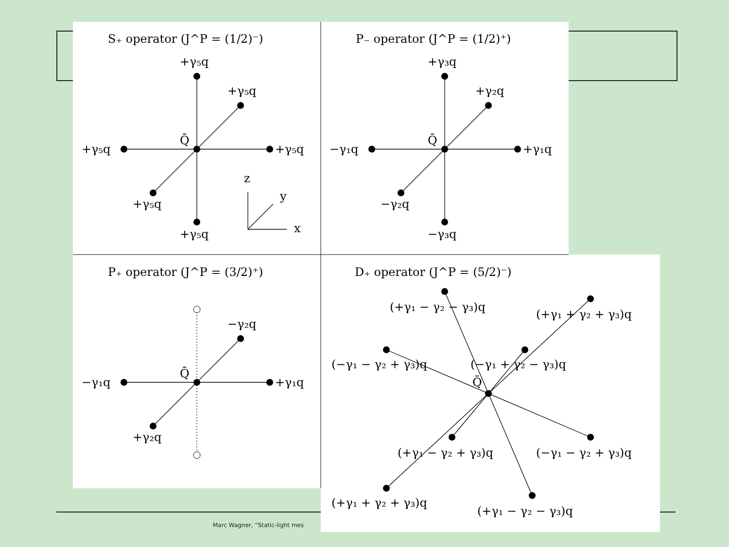Marc Wagner, “Static-light mes
S₊ operator (J^P = (1/2)⁻)
+γ₅q
+γ₅q
+γ₅q
+γ₅q
Q̄
+γ₅q
+γ₅q
z
y
x
P₋ operator (J^P = (1/2)⁺)
+γ₃q
+γ₂q
−γ₁q
+γ₁q
Q̄
−γ₂q
−γ₃q
P₊ operator (J^P = (3/2)⁺)
−γ₂q
−γ₁q
+γ₁q
Q̄
+γ₂q
D₊ operator (J^P = (5/2)⁻)
(+γ₁ − γ₂ − γ₃)q
(+γ₁ + γ₂ + γ₃)q
(−γ₁ − γ₂ + γ₃)q
(−γ₁ + γ₂ − γ₃)q
Q̄
(+γ₁ − γ₂ + γ₃)q
(−γ₁ − γ₂ + γ₃)q
(+γ₁ + γ₂ + γ₃)q
(+γ₁ − γ₂ − γ₃)q